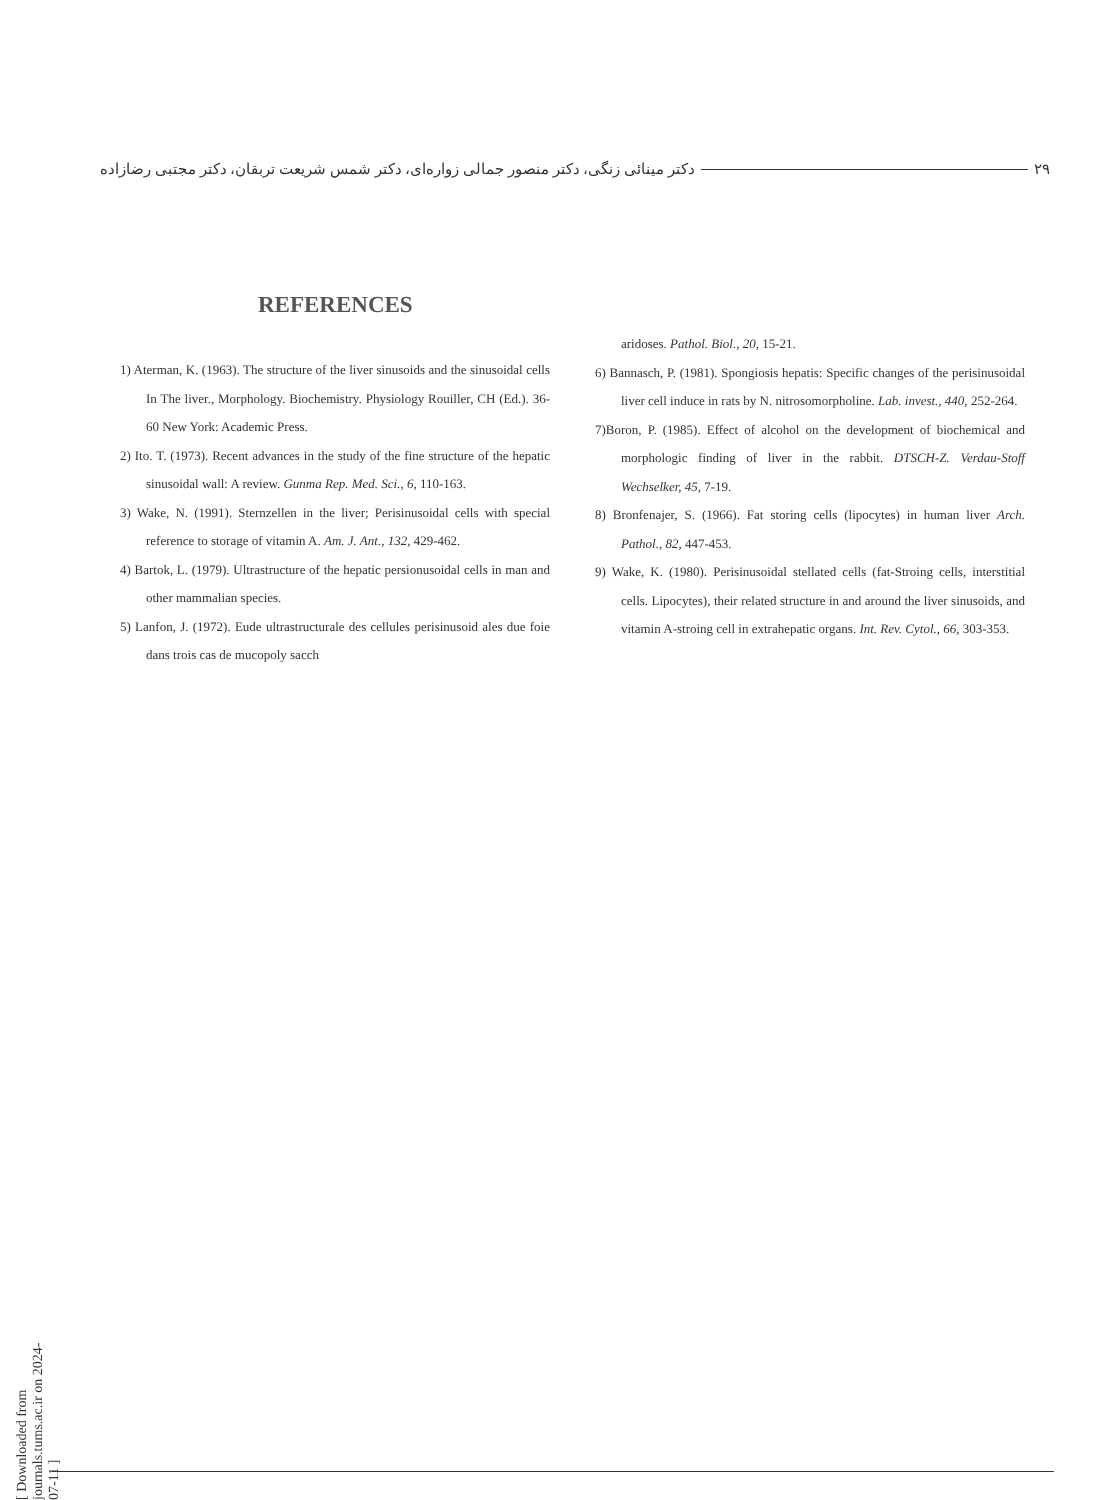۲۹ دکتر مینائی زنگی، دکتر منصور جمالی زواره‌ای، دکتر شمس شریعت تربقان، دکتر مجتبی رضازاده
REFERENCES
1) Aterman, K. (1963). The structure of the liver sinusoids and the sinusoidal cells In The liver., Morphology. Biochemistry. Physiology Rouiller, CH (Ed.). 36-60 New York: Academic Press.
2) Ito. T. (1973). Recent advances in the study of the fine structure of the hepatic sinusoidal wall: A review. Gunma Rep. Med. Sci., 6, 110-163.
3) Wake, N. (1991). Sternzellen in the liver; Perisinusoidal cells with special reference to storage of vitamin A. Am. J. Ant., 132, 429-462.
4) Bartok, L. (1979). Ultrastructure of the hepatic persionusoidal cells in man and other mammalian species.
5) Lanfon, J. (1972). Eude ultrastructurale des cellules perisinusoid ales due foie dans trois cas de mucopoly sacch
aridoses. Pathol. Biol., 20, 15-21.
6) Bannasch, P. (1981). Spongiosis hepatis: Specific changes of the perisinusoidal liver cell induce in rats by N. nitrosomorpholine. Lab. invest., 440, 252-264.
7)Boron, P. (1985). Effect of alcohol on the development of biochemical and morphologic finding of liver in the rabbit. DTSCH-Z. Verdau-Stoff Wechselker, 45, 7-19.
8) Bronfenajer, S. (1966). Fat storing cells (lipocytes) in human liver Arch. Pathol., 82, 447-453.
9) Wake, K. (1980). Perisinusoidal stellated cells (fat-Stroing cells, interstitial cells. Lipocytes), their related structure in and around the liver sinusoids, and vitamin A-stroing cell in extrahepatic organs. Int. Rev. Cytol., 66, 303-353.
[ Downloaded from journals.tums.ac.ir on 2024-07-11 ]